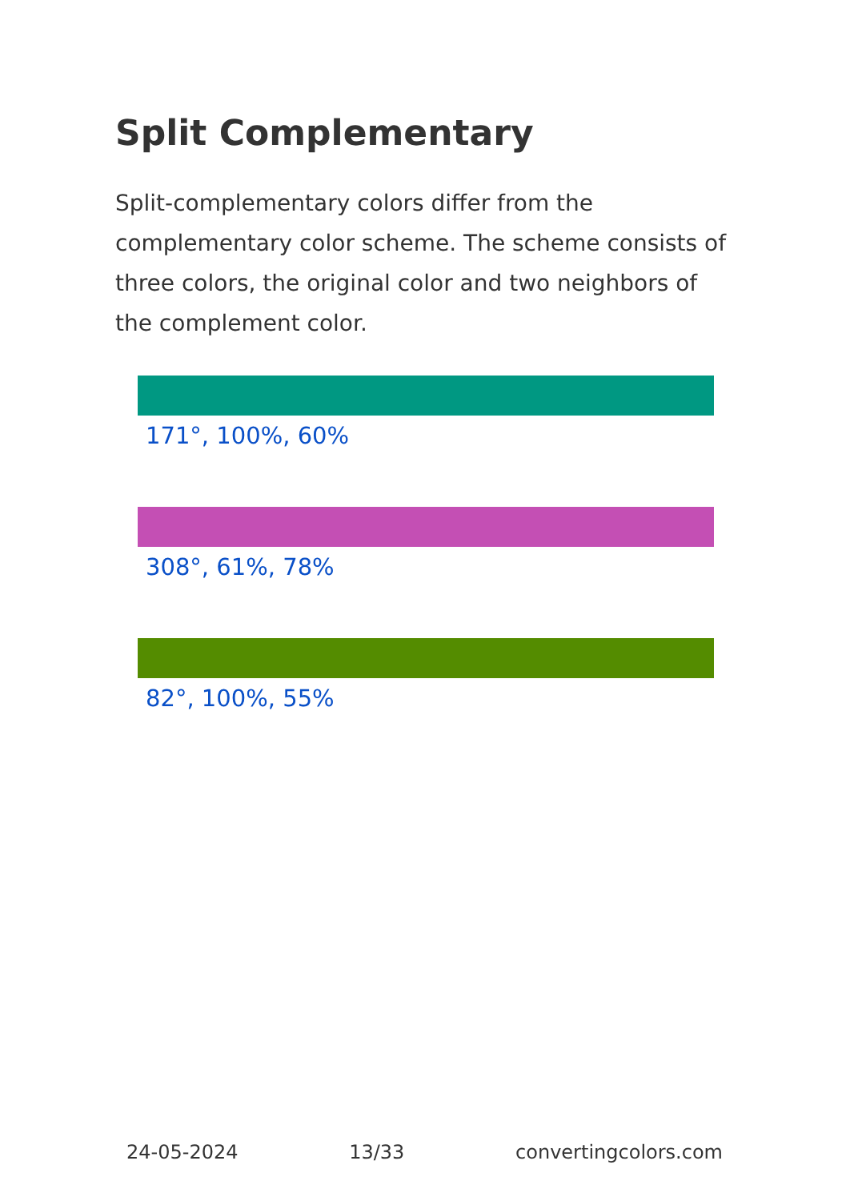Split Complementary
Split-complementary colors differ from the complementary color scheme. The scheme consists of three colors, the original color and two neighbors of the complement color.
171°, 100%, 60%
308°, 61%, 78%
82°, 100%, 55%
24-05-2024 13/33 convertingcolors.com